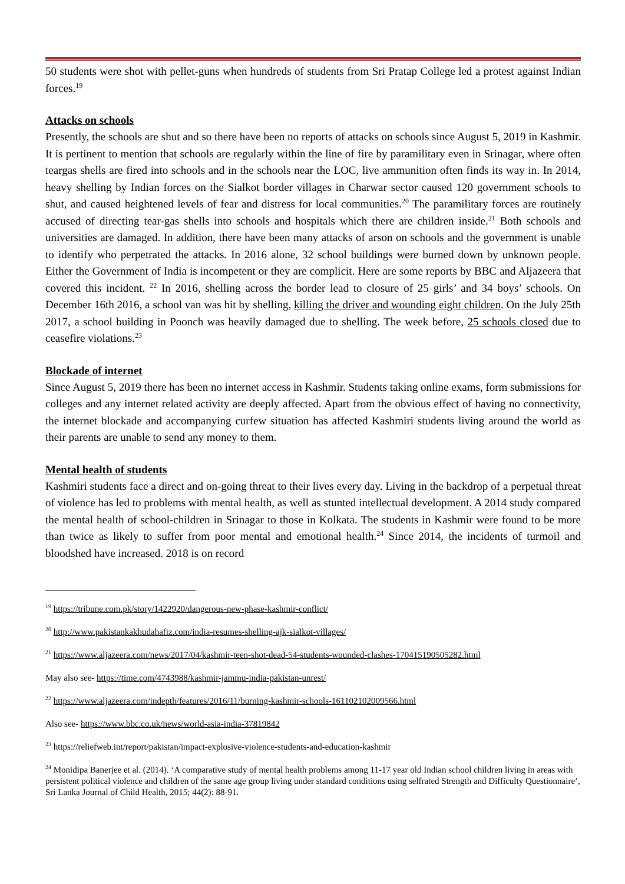50 students were shot with pellet-guns when hundreds of students from Sri Pratap College led a protest against Indian forces.<sup>19</sup>
Attacks on schools
Presently, the schools are shut and so there have been no reports of attacks on schools since August 5, 2019 in Kashmir. It is pertinent to mention that schools are regularly within the line of fire by paramilitary even in Srinagar, where often teargas shells are fired into schools and in the schools near the LOC, live ammunition often finds its way in. In 2014, heavy shelling by Indian forces on the Sialkot border villages in Charwar sector caused 120 government schools to shut, and caused heightened levels of fear and distress for local communities.<sup>20</sup> The paramilitary forces are routinely accused of directing tear-gas shells into schools and hospitals which there are children inside.<sup>21</sup> Both schools and universities are damaged. In addition, there have been many attacks of arson on schools and the government is unable to identify who perpetrated the attacks. In 2016 alone, 32 school buildings were burned down by unknown people. Either the Government of India is incompetent or they are complicit. Here are some reports by BBC and Aljazeera that covered this incident. <sup>22</sup> In 2016, shelling across the border lead to closure of 25 girls’ and 34 boys’ schools. On December 16th 2016, a school van was hit by shelling, killing the driver and wounding eight children. On the July 25th 2017, a school building in Poonch was heavily damaged due to shelling. The week before, 25 schools closed due to ceasefire violations.<sup>23</sup>
Blockade of internet
Since August 5, 2019 there has been no internet access in Kashmir. Students taking online exams, form submissions for colleges and any internet related activity are deeply affected. Apart from the obvious effect of having no connectivity, the internet blockade and accompanying curfew situation has affected Kashmiri students living around the world as their parents are unable to send any money to them.
Mental health of students
Kashmiri students face a direct and on-going threat to their lives every day. Living in the backdrop of a perpetual threat of violence has led to problems with mental health, as well as stunted intellectual development. A 2014 study compared the mental health of school-children in Srinagar to those in Kolkata. The students in Kashmir were found to be more than twice as likely to suffer from poor mental and emotional health.<sup>24</sup> Since 2014, the incidents of turmoil and bloodshed have increased. 2018 is on record
<sup>19</sup> https://tribune.com.pk/story/1422920/dangerous-new-phase-kashmir-conflict/
<sup>20</sup> http://www.pakistankakhudahafiz.com/india-resumes-shelling-ajk-sialkot-villages/
<sup>21</sup> https://www.aljazeera.com/news/2017/04/kashmir-teen-shot-dead-54-students-wounded-clashes-170415190505282.html
May also see- https://time.com/4743988/kashmir-jammu-india-pakistan-unrest/
<sup>22</sup> https://www.aljazeera.com/indepth/features/2016/11/burning-kashmir-schools-161102102009566.html
Also see- https://www.bbc.co.uk/news/world-asia-india-37819842
<sup>23</sup> https://reliefweb.int/report/pakistan/impact-explosive-violence-students-and-education-kashmir
<sup>24</sup> Monidipa Banerjee et al. (2014). ‘A comparative study of mental health problems among 11-17 year old Indian school children living in areas with persistent political violence and children of the same age group living under standard conditions using selfrated Strength and Difficulty Questionnaire’, Sri Lanka Journal of Child Health, 2015; 44(2): 88-91.